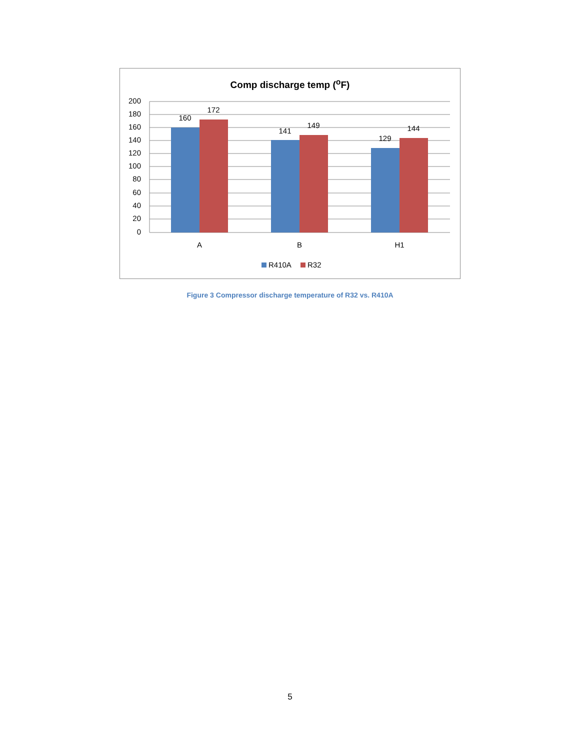Comp discharge temp (<sup>o</sup>F)
200
180
160
140
120
100
80
60
40
20
0
160
172
141
149
129
144
A
B
H1
R410A
R32
Figure 3 Compressor discharge temperature of R32 vs. R410A
5